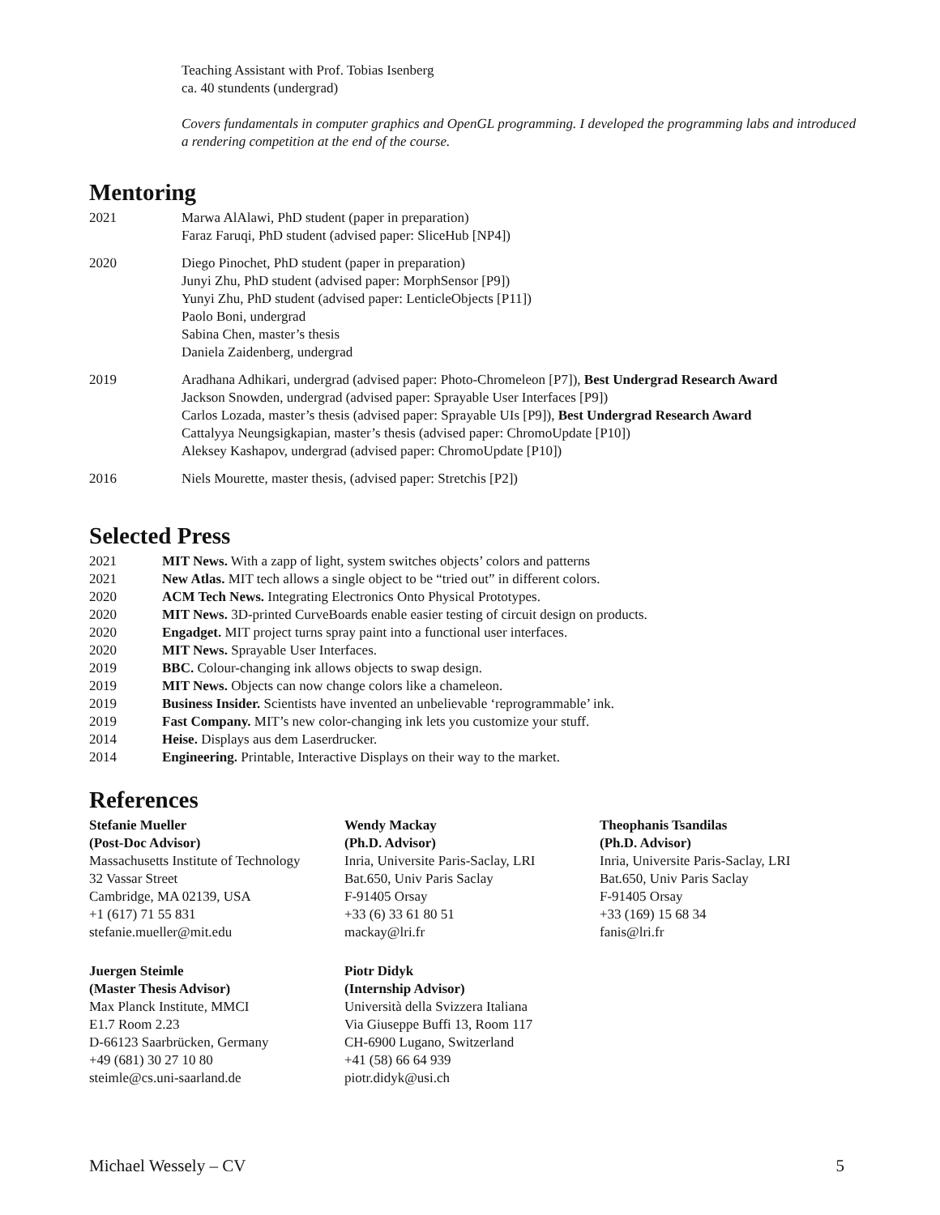Teaching Assistant with Prof. Tobias Isenberg
ca. 40 stundents (undergrad)
Covers fundamentals in computer graphics and OpenGL programming. I developed the programming labs and introduced a rendering competition at the end of the course.
Mentoring
2021 Marwa AlAlawi, PhD student (paper in preparation)
Faraz Faruqi, PhD student (advised paper: SliceHub [NP4])
2020 Diego Pinochet, PhD student (paper in preparation)
Junyi Zhu, PhD student (advised paper: MorphSensor [P9])
Yunyi Zhu, PhD student (advised paper: LenticleObjects [P11])
Paolo Boni, undergrad
Sabina Chen, master’s thesis
Daniela Zaidenberg, undergrad
2019 Aradhana Adhikari, undergrad (advised paper: Photo-Chromeleon [P7]), Best Undergrad Research Award
Jackson Snowden, undergrad (advised paper: Sprayable User Interfaces [P9])
Carlos Lozada, master’s thesis (advised paper: Sprayable UIs [P9]), Best Undergrad Research Award
Cattalyya Neungsigkapian, master’s thesis (advised paper: ChromoUpdate [P10])
Aleksey Kashapov, undergrad (advised paper: ChromoUpdate [P10])
2016 Niels Mourette, master thesis, (advised paper: Stretchis [P2])
Selected Press
2021 MIT News. With a zapp of light, system switches objects’ colors and patterns
2021 New Atlas. MIT tech allows a single object to be “tried out” in different colors.
2020 ACM Tech News. Integrating Electronics Onto Physical Prototypes.
2020 MIT News. 3D-printed CurveBoards enable easier testing of circuit design on products.
2020 Engadget. MIT project turns spray paint into a functional user interfaces.
2020 MIT News. Sprayable User Interfaces.
2019 BBC. Colour-changing ink allows objects to swap design.
2019 MIT News. Objects can now change colors like a chameleon.
2019 Business Insider. Scientists have invented an unbelievable ‘reprogrammable’ ink.
2019 Fast Company. MIT’s new color-changing ink lets you customize your stuff.
2014 Heise. Displays aus dem Laserdrucker.
2014 Engineering. Printable, Interactive Displays on their way to the market.
References
Stefanie Mueller
(Post-Doc Advisor)
Massachusetts Institute of Technology
32 Vassar Street
Cambridge, MA 02139, USA
+1 (617) 71 55 831
stefanie.mueller@mit.edu
Wendy Mackay
(Ph.D. Advisor)
Inria, Universite Paris-Saclay, LRI
Bat.650, Univ Paris Saclay
F-91405 Orsay
+33 (6) 33 61 80 51
mackay@lri.fr
Theophanis Tsandilas
(Ph.D. Advisor)
Inria, Universite Paris-Saclay, LRI
Bat.650, Univ Paris Saclay
F-91405 Orsay
+33 (169) 15 68 34
fanis@lri.fr
Juergen Steimle
(Master Thesis Advisor)
Max Planck Institute, MMCI
E1.7 Room 2.23
D-66123 Saarbrücken, Germany
+49 (681) 30 27 10 80
steimle@cs.uni-saarland.de
Piotr Didyk
(Internship Advisor)
Università della Svizzera Italiana
Via Giuseppe Buffi 13, Room 117
CH-6900 Lugano, Switzerland
+41 (58) 66 64 939
piotr.didyk@usi.ch
Michael Wessely – CV 5